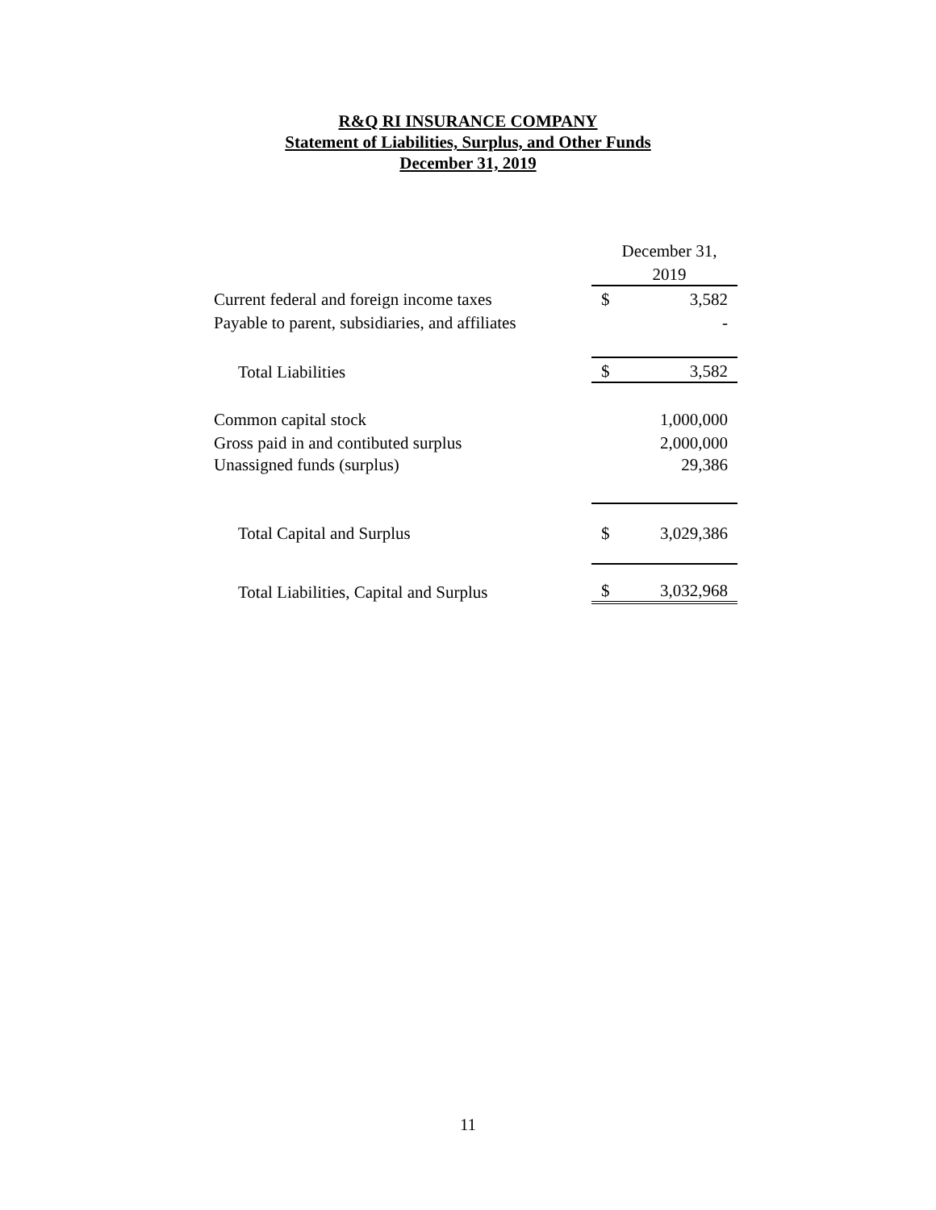R&Q RI INSURANCE COMPANY
Statement of Liabilities, Surplus, and Other Funds
December 31, 2019
| | December 31, | |
| | 2019 | |
| Current federal and foreign income taxes | $ | 3,582 |
| Payable to parent, subsidiaries, and affiliates | | - |
| Total Liabilities | $ | 3,582 |
| Common capital stock | | 1,000,000 |
| Gross paid in and contibuted surplus | | 2,000,000 |
| Unassigned funds (surplus) | | 29,386 |
| Total Capital and Surplus | $ | 3,029,386 |
| Total Liabilities, Capital and Surplus | $ | 3,032,968 |
11